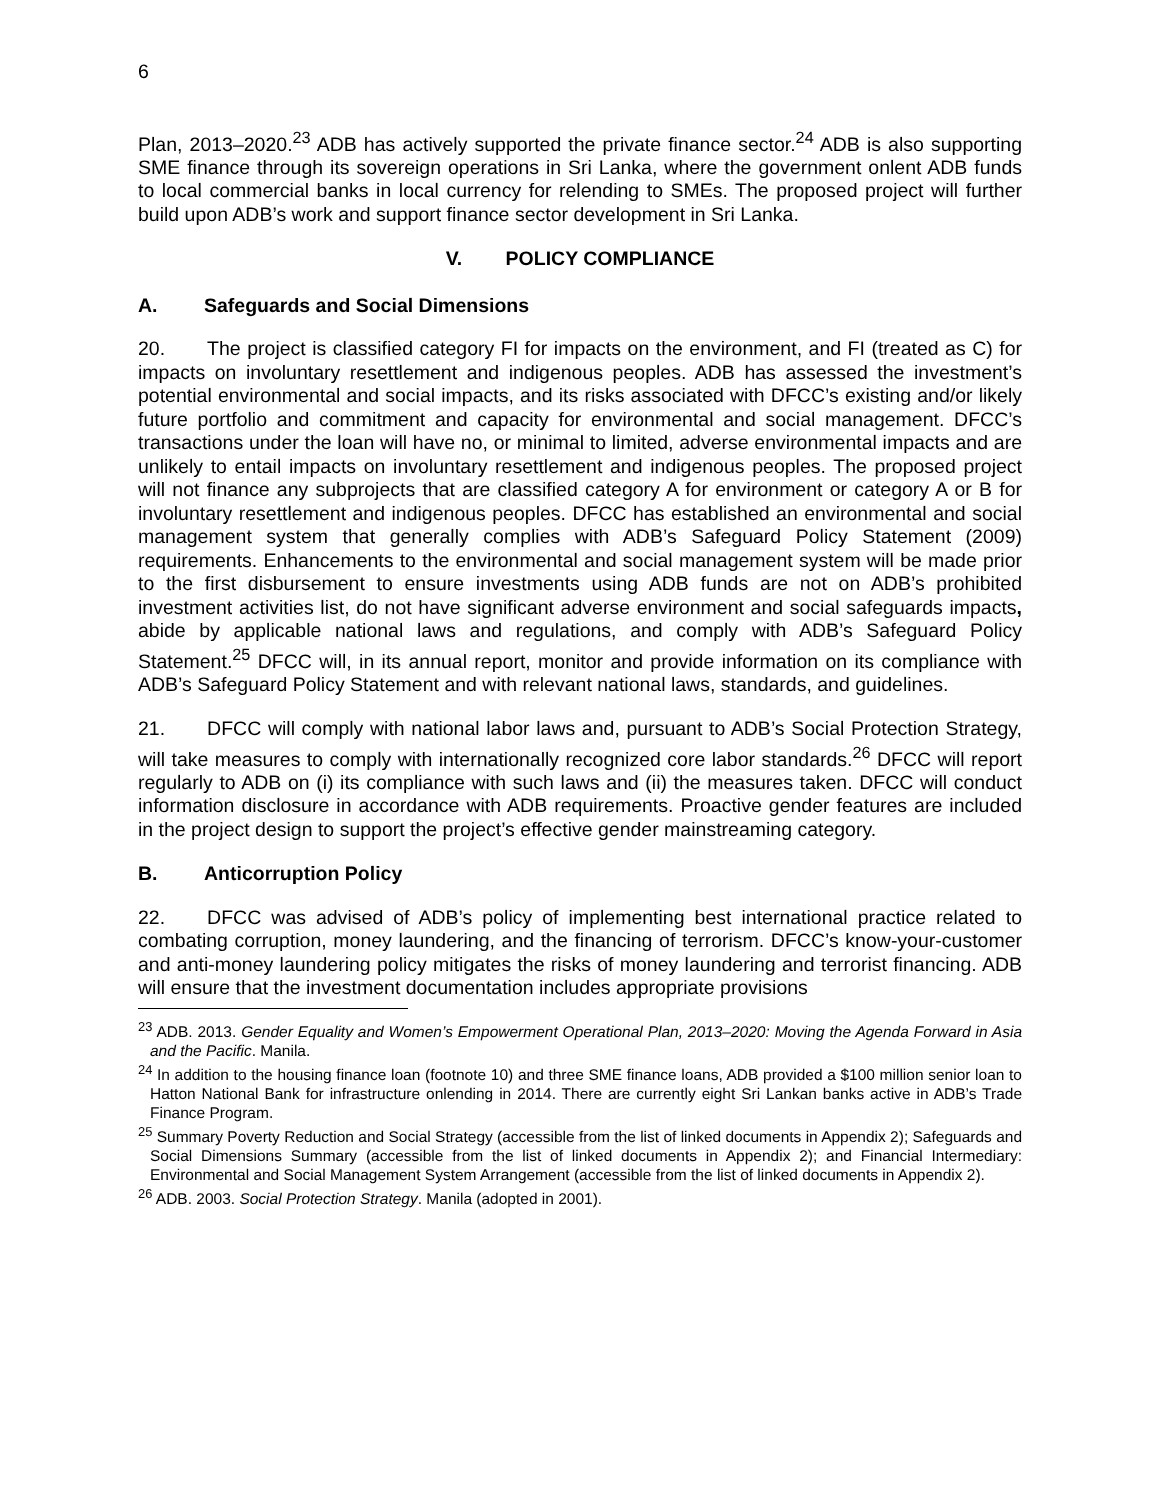6
Plan, 2013–2020.<sup>23</sup> ADB has actively supported the private finance sector.<sup>24</sup> ADB is also supporting SME finance through its sovereign operations in Sri Lanka, where the government onlent ADB funds to local commercial banks in local currency for relending to SMEs. The proposed project will further build upon ADB’s work and support finance sector development in Sri Lanka.
V. POLICY COMPLIANCE
A. Safeguards and Social Dimensions
20. The project is classified category FI for impacts on the environment, and FI (treated as C) for impacts on involuntary resettlement and indigenous peoples. ADB has assessed the investment’s potential environmental and social impacts, and its risks associated with DFCC’s existing and/or likely future portfolio and commitment and capacity for environmental and social management. DFCC’s transactions under the loan will have no, or minimal to limited, adverse environmental impacts and are unlikely to entail impacts on involuntary resettlement and indigenous peoples. The proposed project will not finance any subprojects that are classified category A for environment or category A or B for involuntary resettlement and indigenous peoples. DFCC has established an environmental and social management system that generally complies with ADB’s Safeguard Policy Statement (2009) requirements. Enhancements to the environmental and social management system will be made prior to the first disbursement to ensure investments using ADB funds are not on ADB’s prohibited investment activities list, do not have significant adverse environment and social safeguards impacts, abide by applicable national laws and regulations, and comply with ADB’s Safeguard Policy Statement.<sup>25</sup> DFCC will, in its annual report, monitor and provide information on its compliance with ADB’s Safeguard Policy Statement and with relevant national laws, standards, and guidelines.
21. DFCC will comply with national labor laws and, pursuant to ADB’s Social Protection Strategy, will take measures to comply with internationally recognized core labor standards.<sup>26</sup> DFCC will report regularly to ADB on (i) its compliance with such laws and (ii) the measures taken. DFCC will conduct information disclosure in accordance with ADB requirements. Proactive gender features are included in the project design to support the project’s effective gender mainstreaming category.
B. Anticorruption Policy
22. DFCC was advised of ADB’s policy of implementing best international practice related to combating corruption, money laundering, and the financing of terrorism. DFCC’s know-your-customer and anti-money laundering policy mitigates the risks of money laundering and terrorist financing. ADB will ensure that the investment documentation includes appropriate provisions
<sup>23</sup> ADB. 2013. Gender Equality and Women’s Empowerment Operational Plan, 2013–2020: Moving the Agenda Forward in Asia and the Pacific. Manila.
<sup>24</sup> In addition to the housing finance loan (footnote 10) and three SME finance loans, ADB provided a $100 million senior loan to Hatton National Bank for infrastructure onlending in 2014. There are currently eight Sri Lankan banks active in ADB’s Trade Finance Program.
<sup>25</sup> Summary Poverty Reduction and Social Strategy (accessible from the list of linked documents in Appendix 2); Safeguards and Social Dimensions Summary (accessible from the list of linked documents in Appendix 2); and Financial Intermediary: Environmental and Social Management System Arrangement (accessible from the list of linked documents in Appendix 2).
<sup>26</sup> ADB. 2003. Social Protection Strategy. Manila (adopted in 2001).